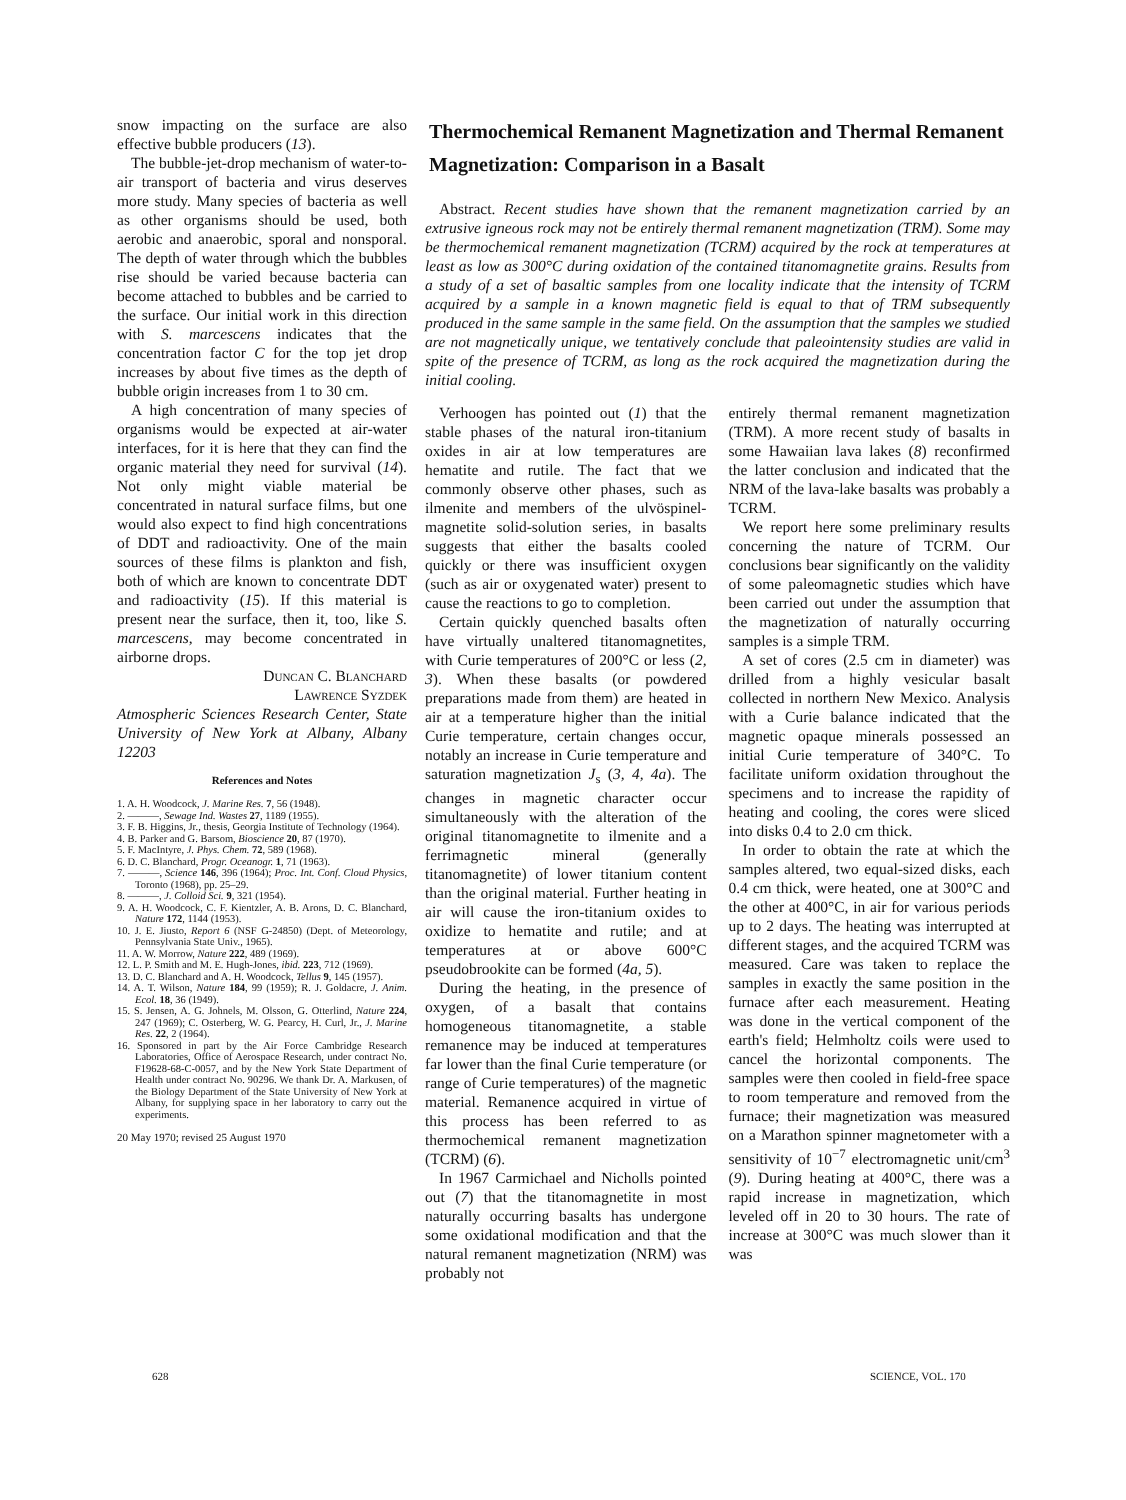snow impacting on the surface are also effective bubble producers (13).
The bubble-jet-drop mechanism of water-to-air transport of bacteria and virus deserves more study. Many species of bacteria as well as other organisms should be used, both aerobic and anaerobic, sporal and nonsporal. The depth of water through which the bubbles rise should be varied because bacteria can become attached to bubbles and be carried to the surface. Our initial work in this direction with S. marcescens indicates that the concentration factor C for the top jet drop increases by about five times as the depth of bubble origin increases from 1 to 30 cm.
A high concentration of many species of organisms would be expected at air-water interfaces, for it is here that they can find the organic material they need for survival (14). Not only might viable material be concentrated in natural surface films, but one would also expect to find high concentrations of DDT and radioactivity. One of the main sources of these films is plankton and fish, both of which are known to concentrate DDT and radioactivity (15). If this material is present near the surface, then it, too, like S. marcescens, may become concentrated in airborne drops.
Duncan C. Blanchard
Lawrence Syzdek
Atmospheric Sciences Research Center, State University of New York at Albany, Albany 12203
References and Notes
1. A. H. Woodcock, J. Marine Res. 7, 56 (1948).
2. ———, Sewage Ind. Wastes 27, 1189 (1955).
3. F. B. Higgins, Jr., thesis, Georgia Institute of Technology (1964).
4. B. Parker and G. Barsom, Bioscience 20, 87 (1970).
5. F. MacIntyre, J. Phys. Chem. 72, 589 (1968).
6. D. C. Blanchard, Progr. Oceanogr. 1, 71 (1963).
7. ———, Science 146, 396 (1964); Proc. Int. Conf. Cloud Physics, Toronto (1968), pp. 25–29.
8. ———, J. Colloid Sci. 9, 321 (1954).
9. A. H. Woodcock, C. F. Kientzler, A. B. Arons, D. C. Blanchard, Nature 172, 1144 (1953).
10. J. E. Jiusto, Report 6 (NSF G-24850) (Dept. of Meteorology, Pennsylvania State Univ., 1965).
11. A. W. Morrow, Nature 222, 489 (1969).
12. L. P. Smith and M. E. Hugh-Jones, ibid. 223, 712 (1969).
13. D. C. Blanchard and A. H. Woodcock, Tellus 9, 145 (1957).
14. A. T. Wilson, Nature 184, 99 (1959); R. J. Goldacre, J. Anim. Ecol. 18, 36 (1949).
15. S. Jensen, A. G. Johnels, M. Olsson, G. Otterlind, Nature 224, 247 (1969); C. Osterberg, W. G. Pearcy, H. Curl, Jr., J. Marine Res. 22, 2 (1964).
16. Sponsored in part by the Air Force Cambridge Research Laboratories, Office of Aerospace Research, under contract No. F19628-68-C-0057, and by the New York State Department of Health under contract No. 90296. We thank Dr. A. Markusen, of the Biology Department of the State University of New York at Albany, for supplying space in her laboratory to carry out the experiments.
20 May 1970; revised 25 August 1970
Thermochemical Remanent Magnetization and Thermal Remanent Magnetization: Comparison in a Basalt
Abstract. Recent studies have shown that the remanent magnetization carried by an extrusive igneous rock may not be entirely thermal remanent magnetization (TRM). Some may be thermochemical remanent magnetization (TCRM) acquired by the rock at temperatures at least as low as 300°C during oxidation of the contained titanomagnetite grains. Results from a study of a set of basaltic samples from one locality indicate that the intensity of TCRM acquired by a sample in a known magnetic field is equal to that of TRM subsequently produced in the same sample in the same field. On the assumption that the samples we studied are not magnetically unique, we tentatively conclude that paleointensity studies are valid in spite of the presence of TCRM, as long as the rock acquired the magnetization during the initial cooling.
Verhoogen has pointed out (1) that the stable phases of the natural iron-titanium oxides in air at low temperatures are hematite and rutile. The fact that we commonly observe other phases, such as ilmenite and members of the ulvöspinel-magnetite solid-solution series, in basalts suggests that either the basalts cooled quickly or there was insufficient oxygen (such as air or oxygenated water) present to cause the reactions to go to completion.
Certain quickly quenched basalts often have virtually unaltered titanomagnetites, with Curie temperatures of 200°C or less (2, 3). When these basalts (or powdered preparations made from them) are heated in air at a temperature higher than the initial Curie temperature, certain changes occur, notably an increase in Curie temperature and saturation magnetization J<sub>s</sub> (3, 4, 4a). The changes in magnetic character occur simultaneously with the alteration of the original titanomagnetite to ilmenite and a ferrimagnetic mineral (generally titanomagnetite) of lower titanium content than the original material. Further heating in air will cause the iron-titanium oxides to oxidize to hematite and rutile; and at temperatures at or above 600°C pseudobrookite can be formed (4a, 5).
During the heating, in the presence of oxygen, of a basalt that contains homogeneous titanomagnetite, a stable remanence may be induced at temperatures far lower than the final Curie temperature (or range of Curie temperatures) of the magnetic material. Remanence acquired in virtue of this process has been referred to as thermochemical remanent magnetization (TCRM) (6).
In 1967 Carmichael and Nicholls pointed out (7) that the titanomagnetite in most naturally occurring basalts has undergone some oxidational modification and that the natural remanent magnetization (NRM) was probably not
entirely thermal remanent magnetization (TRM). A more recent study of basalts in some Hawaiian lava lakes (8) reconfirmed the latter conclusion and indicated that the NRM of the lava-lake basalts was probably a TCRM.
We report here some preliminary results concerning the nature of TCRM. Our conclusions bear significantly on the validity of some paleomagnetic studies which have been carried out under the assumption that the magnetization of naturally occurring samples is a simple TRM.
A set of cores (2.5 cm in diameter) was drilled from a highly vesicular basalt collected in northern New Mexico. Analysis with a Curie balance indicated that the magnetic opaque minerals possessed an initial Curie temperature of 340°C. To facilitate uniform oxidation throughout the specimens and to increase the rapidity of heating and cooling, the cores were sliced into disks 0.4 to 2.0 cm thick.
In order to obtain the rate at which the samples altered, two equal-sized disks, each 0.4 cm thick, were heated, one at 300°C and the other at 400°C, in air for various periods up to 2 days. The heating was interrupted at different stages, and the acquired TCRM was measured. Care was taken to replace the samples in exactly the same position in the furnace after each measurement. Heating was done in the vertical component of the earth's field; Helmholtz coils were used to cancel the horizontal components. The samples were then cooled in field-free space to room temperature and removed from the furnace; their magnetization was measured on a Marathon spinner magnetometer with a sensitivity of 10<sup>−7</sup> electromagnetic unit/cm<sup>3</sup> (9). During heating at 400°C, there was a rapid increase in magnetization, which leveled off in 20 to 30 hours. The rate of increase at 300°C was much slower than it was
628 SCIENCE, VOL. 170